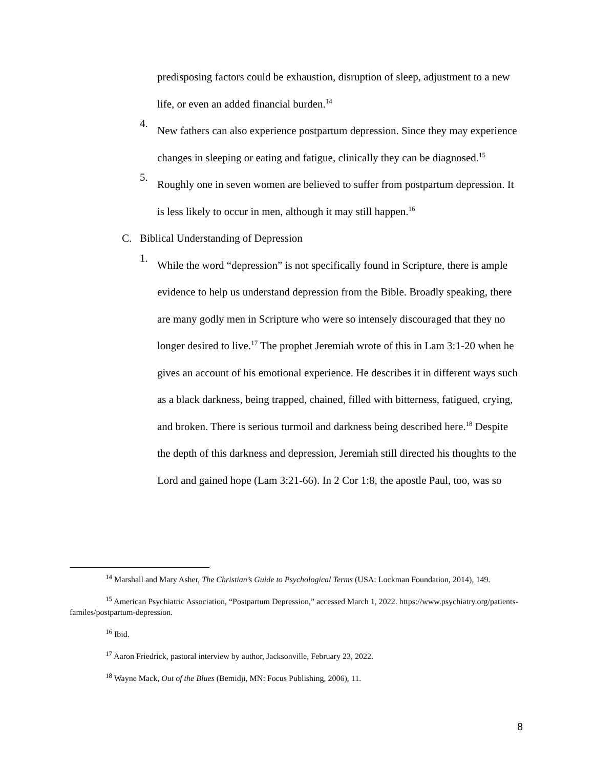predisposing factors could be exhaustion, disruption of sleep, adjustment to a new life, or even an added financial burden.<sup>14</sup>
4.
New fathers can also experience postpartum depression. Since they may experience changes in sleeping or eating and fatigue, clinically they can be diagnosed.<sup>15</sup>
5.
Roughly one in seven women are believed to suffer from postpartum depression. It is less likely to occur in men, although it may still happen.<sup>16</sup>
C. Biblical Understanding of Depression
1.
While the word “depression” is not specifically found in Scripture, there is ample evidence to help us understand depression from the Bible. Broadly speaking, there are many godly men in Scripture who were so intensely discouraged that they no longer desired to live.<sup>17</sup> The prophet Jeremiah wrote of this in Lam 3:1-20 when he gives an account of his emotional experience. He describes it in different ways such as a black darkness, being trapped, chained, filled with bitterness, fatigued, crying, and broken. There is serious turmoil and darkness being described here.<sup>18</sup> Despite the depth of this darkness and depression, Jeremiah still directed his thoughts to the Lord and gained hope (Lam 3:21-66). In 2 Cor 1:8, the apostle Paul, too, was so
<sup>14</sup> Marshall and Mary Asher, The Christian’s Guide to Psychological Terms (USA: Lockman Foundation, 2014), 149.
<sup>15</sup> American Psychiatric Association, “Postpartum Depression,” accessed March 1, 2022. https://www.psychiatry.org/patients-familes/postpartum-depression.
<sup>16</sup> Ibid.
<sup>17</sup> Aaron Friedrick, pastoral interview by author, Jacksonville, February 23, 2022.
<sup>18</sup> Wayne Mack, Out of the Blues (Bemidji, MN: Focus Publishing, 2006), 11.
8